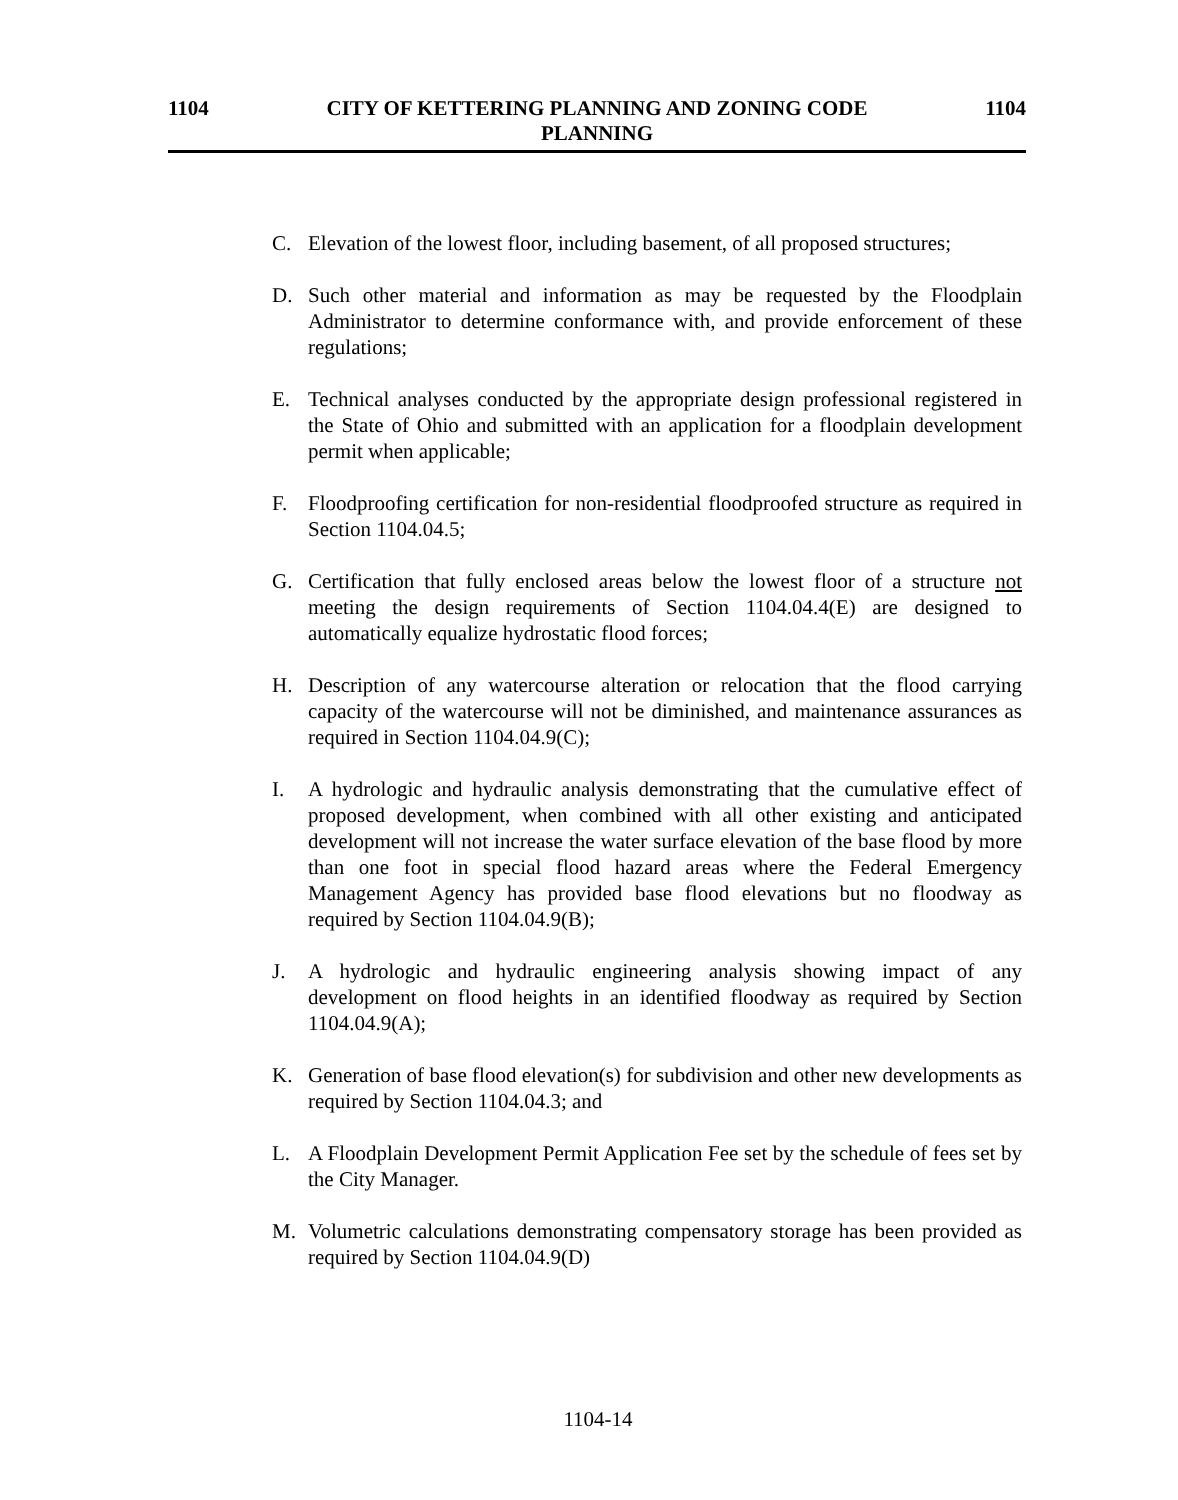1104 CITY OF KETTERING PLANNING AND ZONING CODE 1104
PLANNING
C. Elevation of the lowest floor, including basement, of all proposed structures;
D. Such other material and information as may be requested by the Floodplain Administrator to determine conformance with, and provide enforcement of these regulations;
E. Technical analyses conducted by the appropriate design professional registered in the State of Ohio and submitted with an application for a floodplain development permit when applicable;
F. Floodproofing certification for non-residential floodproofed structure as required in Section 1104.04.5;
G. Certification that fully enclosed areas below the lowest floor of a structure not meeting the design requirements of Section 1104.04.4(E) are designed to automatically equalize hydrostatic flood forces;
H. Description of any watercourse alteration or relocation that the flood carrying capacity of the watercourse will not be diminished, and maintenance assurances as required in Section 1104.04.9(C);
I. A hydrologic and hydraulic analysis demonstrating that the cumulative effect of proposed development, when combined with all other existing and anticipated development will not increase the water surface elevation of the base flood by more than one foot in special flood hazard areas where the Federal Emergency Management Agency has provided base flood elevations but no floodway as required by Section 1104.04.9(B);
J. A hydrologic and hydraulic engineering analysis showing impact of any development on flood heights in an identified floodway as required by Section 1104.04.9(A);
K. Generation of base flood elevation(s) for subdivision and other new developments as required by Section 1104.04.3; and
L. A Floodplain Development Permit Application Fee set by the schedule of fees set by the City Manager.
M. Volumetric calculations demonstrating compensatory storage has been provided as required by Section 1104.04.9(D)
1104-14